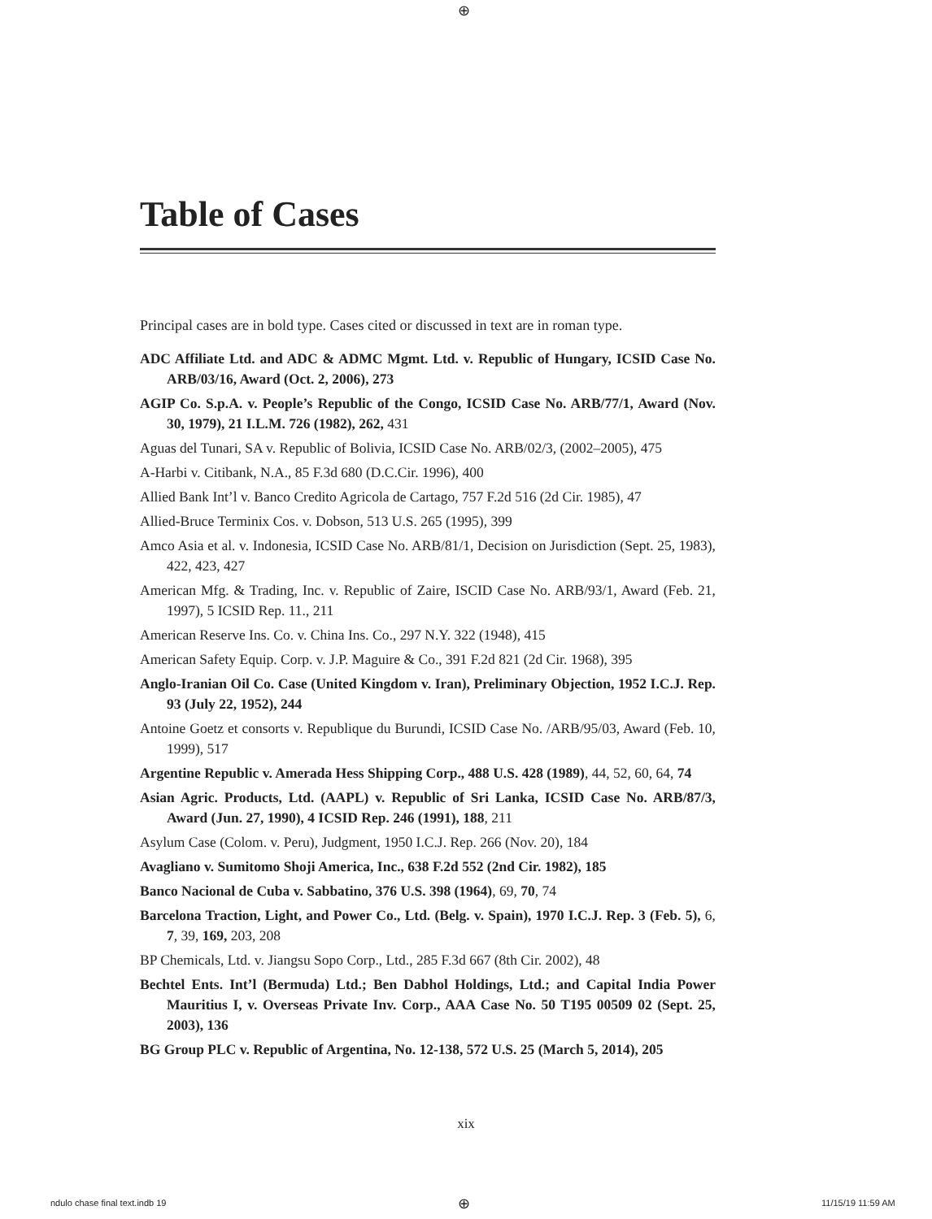⊕
Table of Cases
Principal cases are in bold type. Cases cited or discussed in text are in roman type.
ADC Affiliate Ltd. and ADC & ADMC Mgmt. Ltd. v. Republic of Hungary, ICSID Case No. ARB/03/16, Award (Oct. 2, 2006), 273
AGIP Co. S.p.A. v. People’s Republic of the Congo, ICSID Case No. ARB/77/1, Award (Nov. 30, 1979), 21 I.L.M. 726 (1982), 262, 431
Aguas del Tunari, SA v. Republic of Bolivia, ICSID Case No. ARB/02/3, (2002–2005), 475
A-Harbi v. Citibank, N.A., 85 F.3d 680 (D.C.Cir. 1996), 400
Allied Bank Int’l v. Banco Credito Agricola de Cartago, 757 F.2d 516 (2d Cir. 1985), 47
Allied-Bruce Terminix Cos. v. Dobson, 513 U.S. 265 (1995), 399
Amco Asia et al. v. Indonesia, ICSID Case No. ARB/81/1, Decision on Jurisdiction (Sept. 25, 1983), 422, 423, 427
American Mfg. & Trading, Inc. v. Republic of Zaire, ISCID Case No. ARB/93/1, Award (Feb. 21, 1997), 5 ICSID Rep. 11., 211
American Reserve Ins. Co. v. China Ins. Co., 297 N.Y. 322 (1948), 415
American Safety Equip. Corp. v. J.P. Maguire & Co., 391 F.2d 821 (2d Cir. 1968), 395
Anglo-Iranian Oil Co. Case (United Kingdom v. Iran), Preliminary Objection, 1952 I.C.J. Rep. 93 (July 22, 1952), 244
Antoine Goetz et consorts v. Republique du Burundi, ICSID Case No. /ARB/95/03, Award (Feb. 10, 1999), 517
Argentine Republic v. Amerada Hess Shipping Corp., 488 U.S. 428 (1989), 44, 52, 60, 64, 74
Asian Agric. Products, Ltd. (AAPL) v. Republic of Sri Lanka, ICSID Case No. ARB/87/3, Award (Jun. 27, 1990), 4 ICSID Rep. 246 (1991), 188, 211
Asylum Case (Colom. v. Peru), Judgment, 1950 I.C.J. Rep. 266 (Nov. 20), 184
Avagliano v. Sumitomo Shoji America, Inc., 638 F.2d 552 (2nd Cir. 1982), 185
Banco Nacional de Cuba v. Sabbatino, 376 U.S. 398 (1964), 69, 70, 74
Barcelona Traction, Light, and Power Co., Ltd. (Belg. v. Spain), 1970 I.C.J. Rep. 3 (Feb. 5), 6, 7, 39, 169, 203, 208
BP Chemicals, Ltd. v. Jiangsu Sopo Corp., Ltd., 285 F.3d 667 (8th Cir. 2002), 48
Bechtel Ents. Int’l (Bermuda) Ltd.; Ben Dabhol Holdings, Ltd.; and Capital India Power Mauritius I, v. Overseas Private Inv. Corp., AAA Case No. 50 T195 00509 02 (Sept. 25, 2003), 136
BG Group PLC v. Republic of Argentina, No. 12-138, 572 U.S. 25 (March 5, 2014), 205
xix
ndulo chase final text.indb 19 ⊕ 11/15/19 11:59 AM